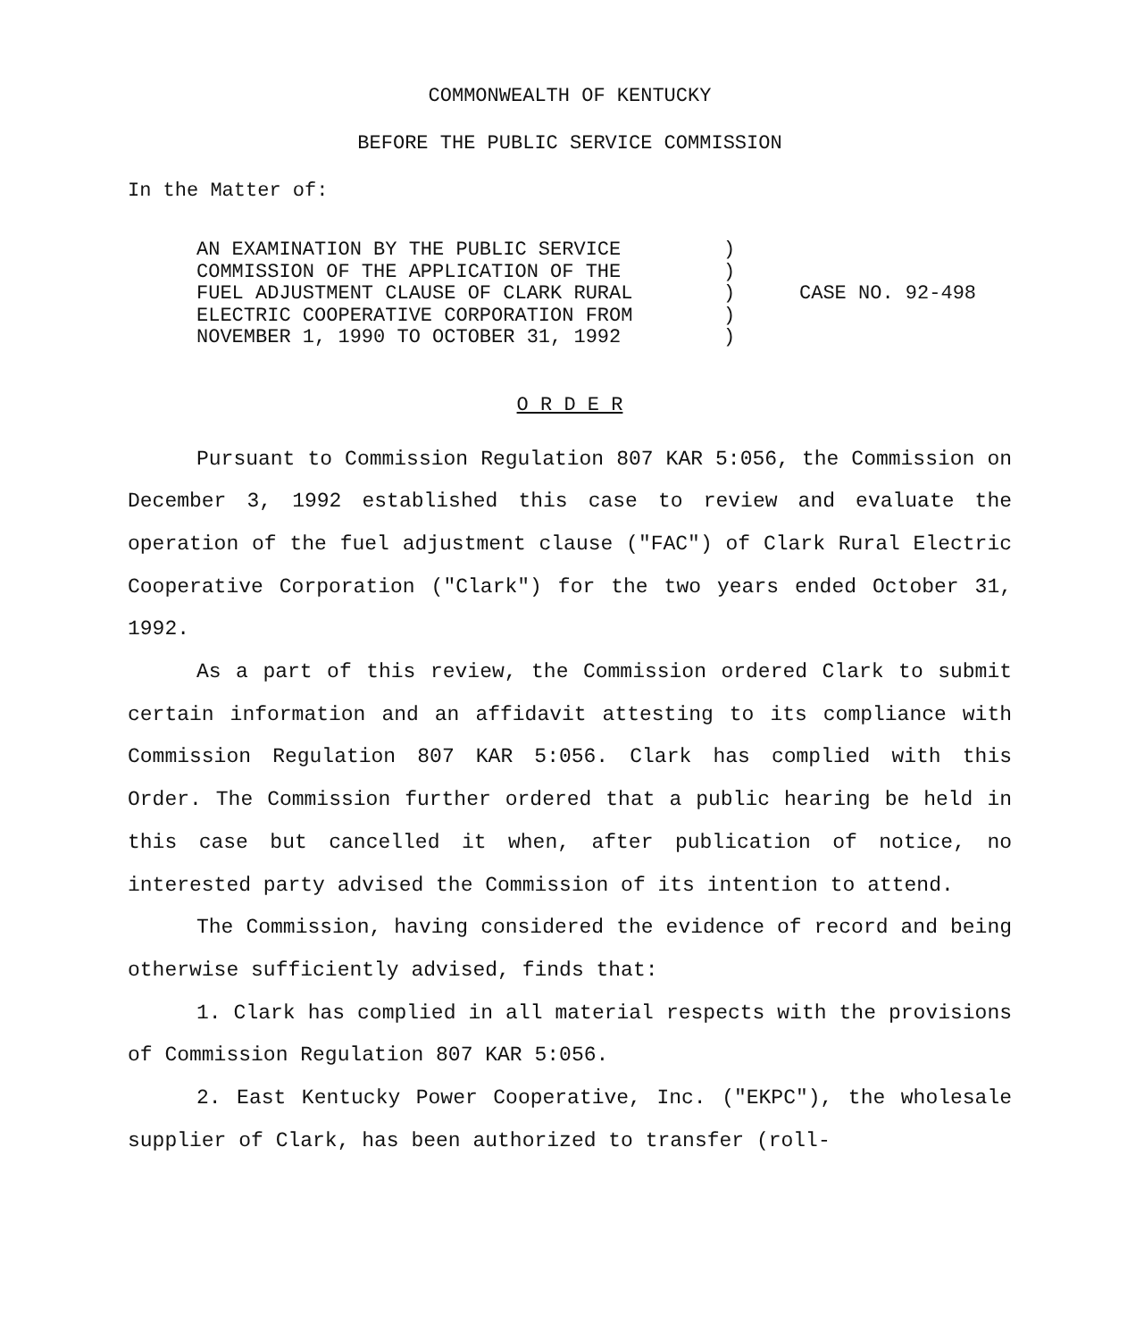COMMONWEALTH OF KENTUCKY
BEFORE THE PUBLIC SERVICE COMMISSION
In the Matter of:
AN EXAMINATION BY THE PUBLIC SERVICE
COMMISSION OF THE APPLICATION OF THE
FUEL ADJUSTMENT CLAUSE OF CLARK RURAL
ELECTRIC COOPERATIVE CORPORATION FROM
NOVEMBER 1, 1990 TO OCTOBER 31, 1992
)
)
)
)
)
CASE NO. 92-498
O R D E R
Pursuant to Commission Regulation 807 KAR 5:056, the Commission on December 3, 1992 established this case to review and evaluate the operation of the fuel adjustment clause ("FAC") of Clark Rural Electric Cooperative Corporation ("Clark") for the two years ended October 31, 1992.
As a part of this review, the Commission ordered Clark to submit certain information and an affidavit attesting to its compliance with Commission Regulation 807 KAR 5:056. Clark has complied with this Order. The Commission further ordered that a public hearing be held in this case but cancelled it when, after publication of notice, no interested party advised the Commission of its intention to attend.
The Commission, having considered the evidence of record and being otherwise sufficiently advised, finds that:
1. Clark has complied in all material respects with the provisions of Commission Regulation 807 KAR 5:056.
2. East Kentucky Power Cooperative, Inc. ("EKPC"), the wholesale supplier of Clark, has been authorized to transfer (roll-